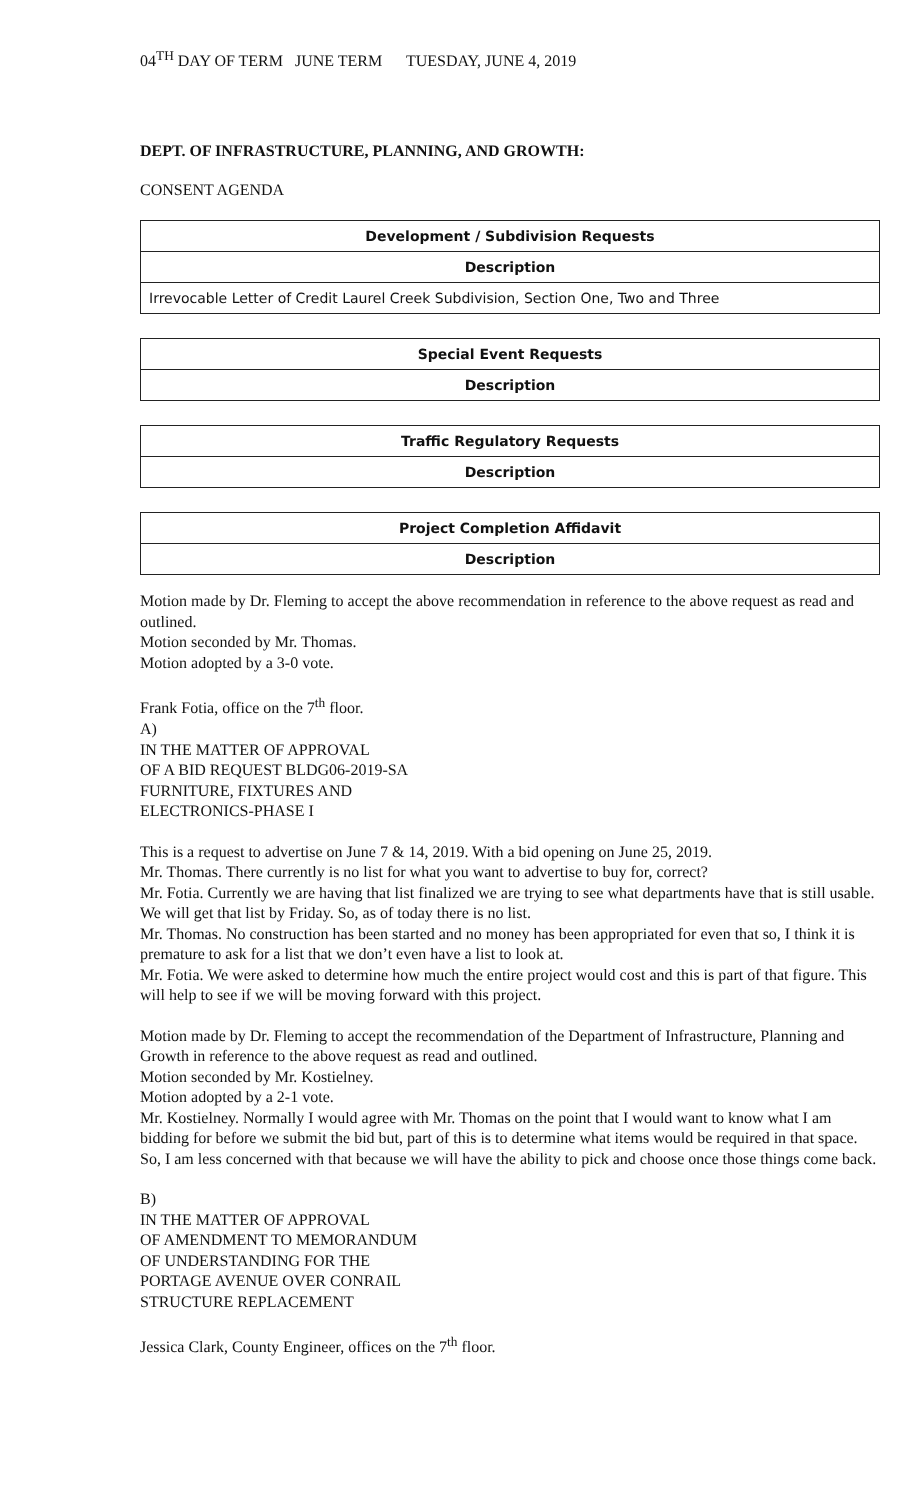04<sup>TH</sup> DAY OF TERM JUNE TERM TUESDAY, JUNE 4, 2019
DEPT. OF INFRASTRUCTURE, PLANNING, AND GROWTH:
CONSENT AGENDA
| Development / Subdivision Requests |
| --- |
| Description |
| Irrevocable Letter of Credit Laurel Creek Subdivision, Section One, Two and Three |
| Special Event Requests |
| --- |
| Description |
| Traffic Regulatory Requests |
| --- |
| Description |
| Project Completion Affidavit |
| --- |
| Description |
Motion made by Dr. Fleming to accept the above recommendation in reference to the above request as read and outlined.
Motion seconded by Mr. Thomas.
Motion adopted by a 3-0 vote.
Frank Fotia, office on the 7<sup>th</sup> floor.
A)
IN THE MATTER OF APPROVAL
OF A BID REQUEST BLDG06-2019-SA
FURNITURE, FIXTURES AND
ELECTRONICS-PHASE I
This is a request to advertise on June 7 & 14, 2019. With a bid opening on June 25, 2019.
Mr. Thomas. There currently is no list for what you want to advertise to buy for, correct?
Mr. Fotia. Currently we are having that list finalized we are trying to see what departments have that is still usable. We will get that list by Friday. So, as of today there is no list.
Mr. Thomas. No construction has been started and no money has been appropriated for even that so, I think it is premature to ask for a list that we don’t even have a list to look at.
Mr. Fotia. We were asked to determine how much the entire project would cost and this is part of that figure. This will help to see if we will be moving forward with this project.
Motion made by Dr. Fleming to accept the recommendation of the Department of Infrastructure, Planning and Growth in reference to the above request as read and outlined.
Motion seconded by Mr. Kostielney.
Motion adopted by a 2-1 vote.
Mr. Kostielney. Normally I would agree with Mr. Thomas on the point that I would want to know what I am bidding for before we submit the bid but, part of this is to determine what items would be required in that space. So, I am less concerned with that because we will have the ability to pick and choose once those things come back.
B)
IN THE MATTER OF APPROVAL
OF AMENDMENT TO MEMORANDUM
OF UNDERSTANDING FOR THE
PORTAGE AVENUE OVER CONRAIL
STRUCTURE REPLACEMENT
Jessica Clark, County Engineer, offices on the 7<sup>th</sup> floor.